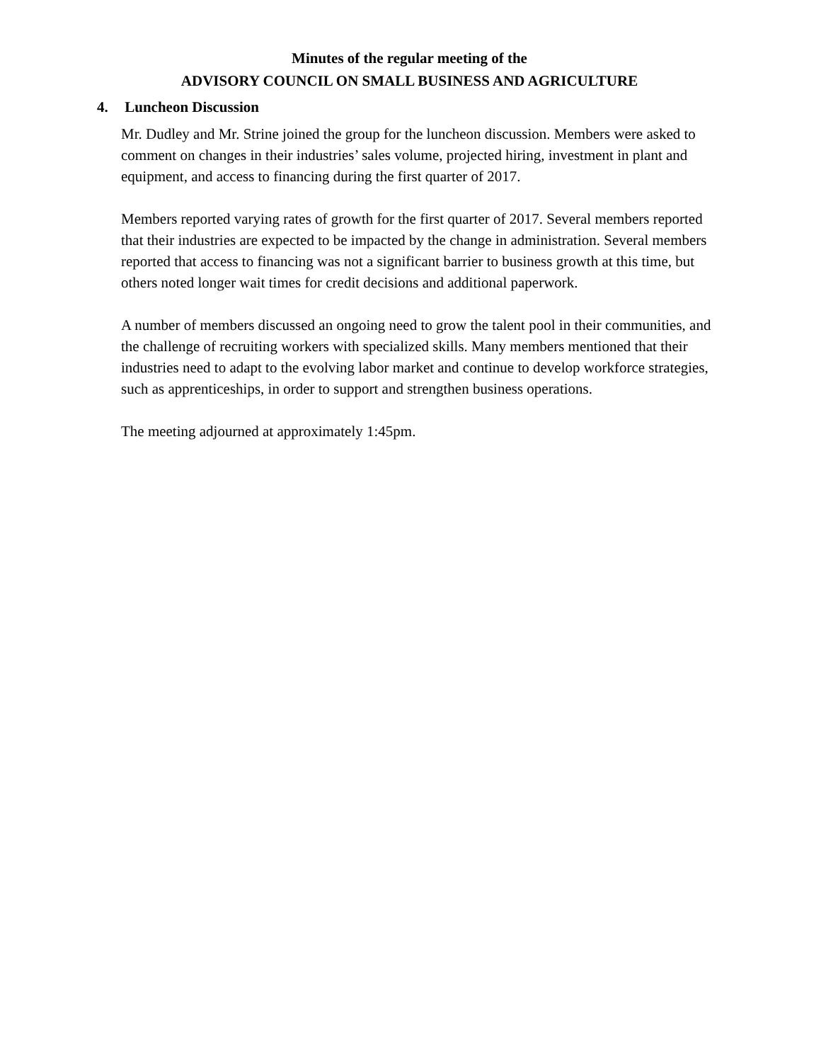Minutes of the regular meeting of the
ADVISORY COUNCIL ON SMALL BUSINESS AND AGRICULTURE
4. Luncheon Discussion
Mr. Dudley and Mr. Strine joined the group for the luncheon discussion. Members were asked to comment on changes in their industries’ sales volume, projected hiring, investment in plant and equipment, and access to financing during the first quarter of 2017.
Members reported varying rates of growth for the first quarter of 2017. Several members reported that their industries are expected to be impacted by the change in administration. Several members reported that access to financing was not a significant barrier to business growth at this time, but others noted longer wait times for credit decisions and additional paperwork.
A number of members discussed an ongoing need to grow the talent pool in their communities, and the challenge of recruiting workers with specialized skills. Many members mentioned that their industries need to adapt to the evolving labor market and continue to develop workforce strategies, such as apprenticeships, in order to support and strengthen business operations.
The meeting adjourned at approximately 1:45pm.